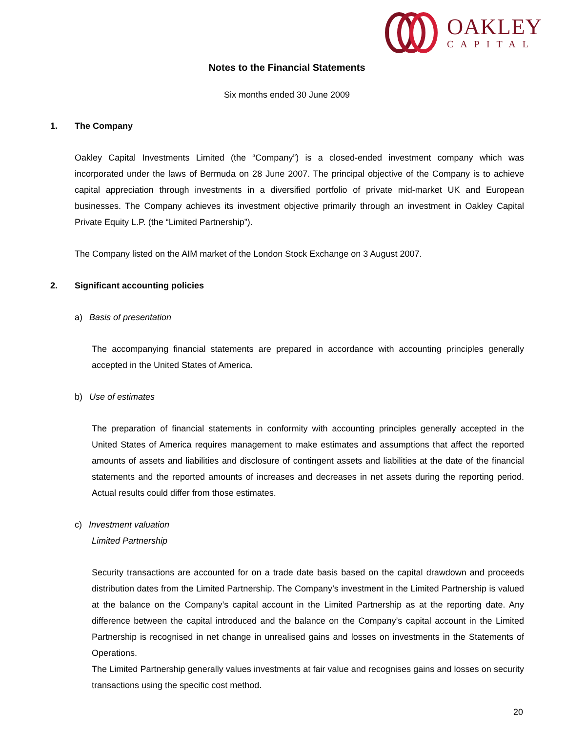OAKLEY
CAPITAL
Notes to the Financial Statements
Six months ended 30 June 2009
1. The Company
Oakley Capital Investments Limited (the “Company”) is a closed-ended investment company which was incorporated under the laws of Bermuda on 28 June 2007. The principal objective of the Company is to achieve capital appreciation through investments in a diversified portfolio of private mid-market UK and European businesses. The Company achieves its investment objective primarily through an investment in Oakley Capital Private Equity L.P. (the “Limited Partnership”).
The Company listed on the AIM market of the London Stock Exchange on 3 August 2007.
2. Significant accounting policies
a) Basis of presentation
The accompanying financial statements are prepared in accordance with accounting principles generally accepted in the United States of America.
b) Use of estimates
The preparation of financial statements in conformity with accounting principles generally accepted in the United States of America requires management to make estimates and assumptions that affect the reported amounts of assets and liabilities and disclosure of contingent assets and liabilities at the date of the financial statements and the reported amounts of increases and decreases in net assets during the reporting period. Actual results could differ from those estimates.
c) Investment valuation
Limited Partnership
Security transactions are accounted for on a trade date basis based on the capital drawdown and proceeds distribution dates from the Limited Partnership. The Company’s investment in the Limited Partnership is valued at the balance on the Company’s capital account in the Limited Partnership as at the reporting date. Any difference between the capital introduced and the balance on the Company’s capital account in the Limited Partnership is recognised in net change in unrealised gains and losses on investments in the Statements of Operations.
The Limited Partnership generally values investments at fair value and recognises gains and losses on security transactions using the specific cost method.
20